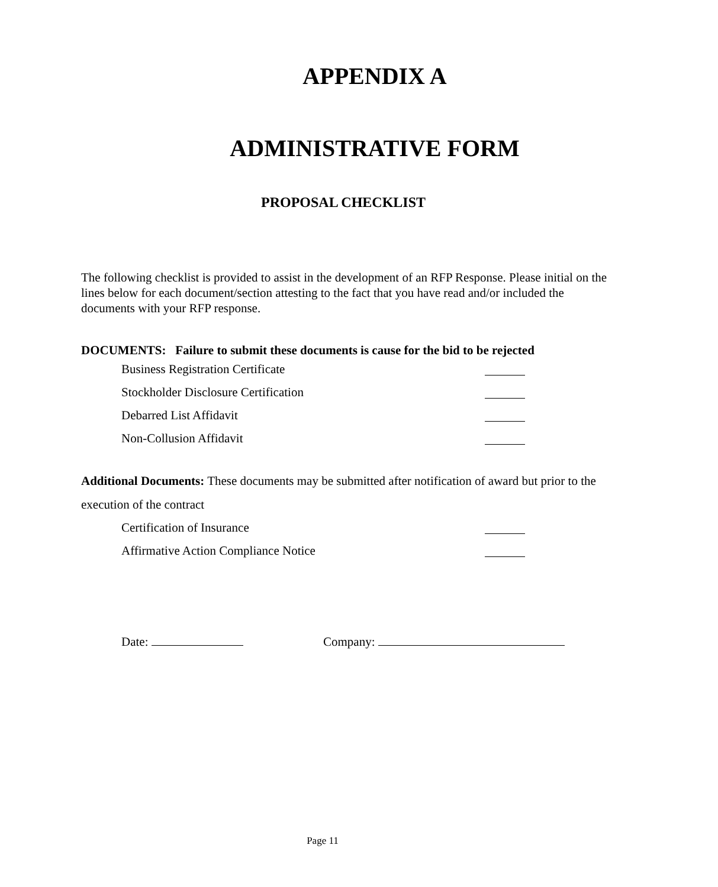APPENDIX A
ADMINISTRATIVE FORM
PROPOSAL CHECKLIST
The following checklist is provided to assist in the development of an RFP Response. Please initial on the lines below for each document/section attesting to the fact that you have read and/or included the documents with your RFP response.
DOCUMENTS: Failure to submit these documents is cause for the bid to be rejected
Business Registration Certificate
Stockholder Disclosure Certification
Debarred List Affidavit
Non-Collusion Affidavit
Additional Documents: These documents may be submitted after notification of award but prior to the execution of the contract
Certification of Insurance
Affirmative Action Compliance Notice
Date: Company:
Page 11